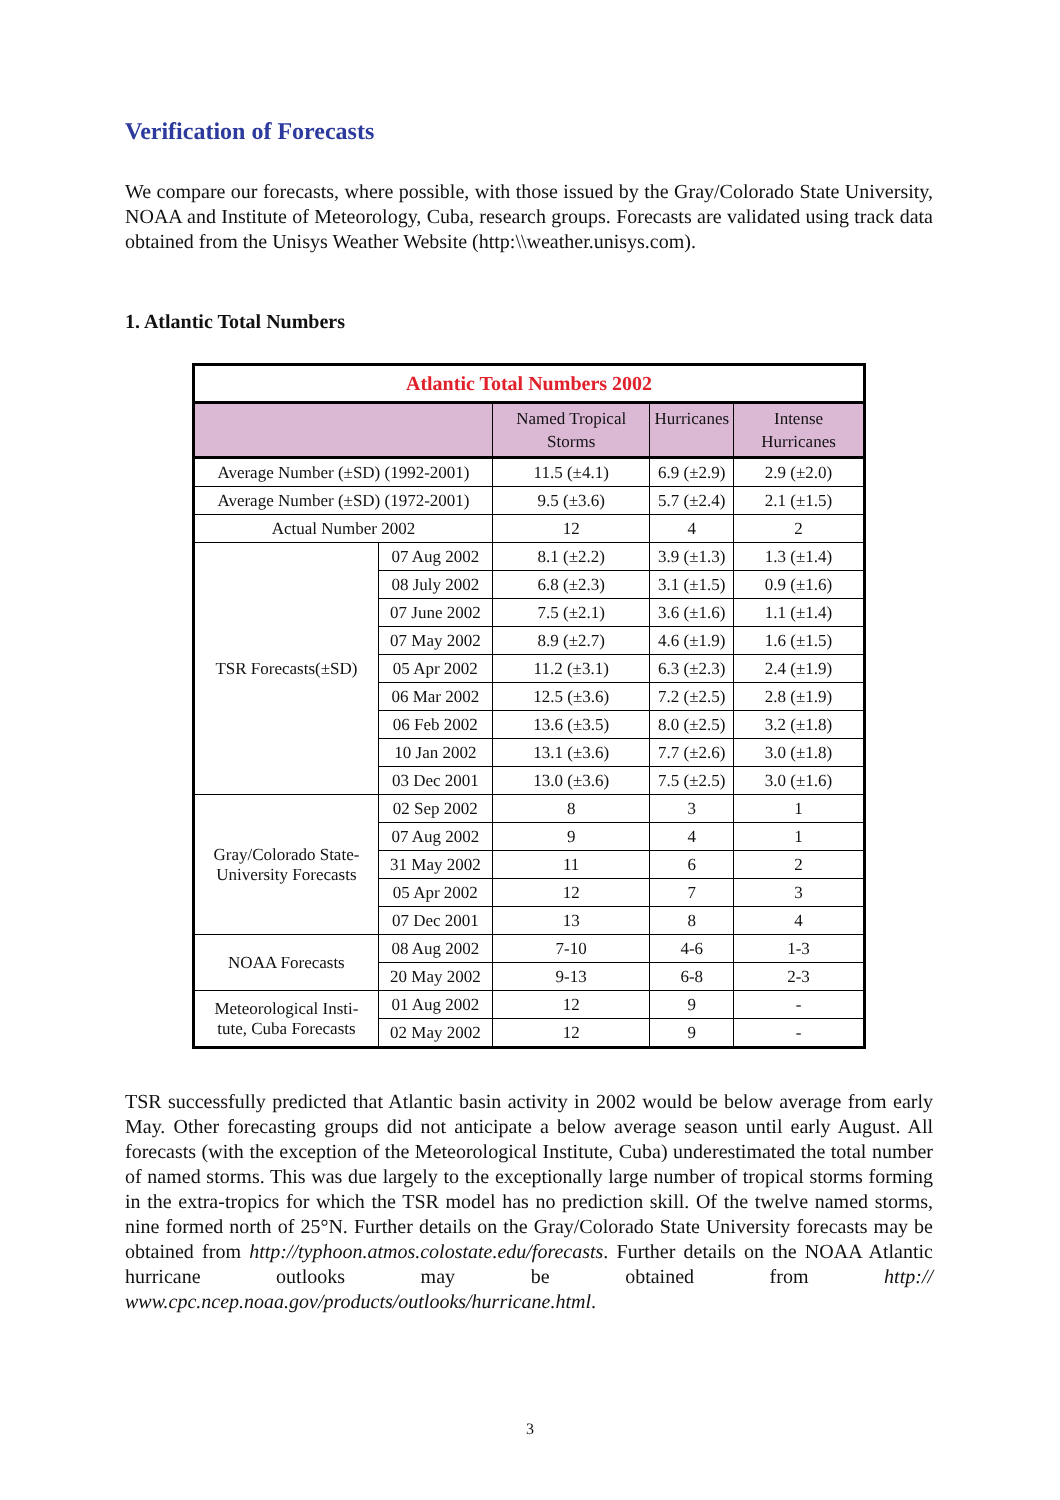Verification of Forecasts
We compare our forecasts, where possible, with those issued by the Gray/Colorado State University, NOAA and Institute of Meteorology, Cuba, research groups. Forecasts are validated using track data obtained from the Unisys Weather Website (http:\\weather.unisys.com).
1. Atlantic Total Numbers
| Atlantic Total Numbers 2002 | | | | |
| --- | --- | --- | --- | --- |
| | | Named Tropical Storms | Hurricanes | Intense Hurricanes |
| Average Number (±SD) (1992-2001) | | 11.5 (±4.1) | 6.9 (±2.9) | 2.9 (±2.0) |
| Average Number (±SD) (1972-2001) | | 9.5 (±3.6) | 5.7 (±2.4) | 2.1 (±1.5) |
| Actual Number 2002 | | 12 | 4 | 2 |
| TSR Forecasts(±SD) | 07 Aug 2002 | 8.1 (±2.2) | 3.9 (±1.3) | 1.3 (±1.4) |
| | 08 July 2002 | 6.8 (±2.3) | 3.1 (±1.5) | 0.9 (±1.6) |
| | 07 June 2002 | 7.5 (±2.1) | 3.6 (±1.6) | 1.1 (±1.4) |
| | 07 May 2002 | 8.9 (±2.7) | 4.6 (±1.9) | 1.6 (±1.5) |
| | 05 Apr 2002 | 11.2 (±3.1) | 6.3 (±2.3) | 2.4 (±1.9) |
| | 06 Mar 2002 | 12.5 (±3.6) | 7.2 (±2.5) | 2.8 (±1.9) |
| | 06 Feb 2002 | 13.6 (±3.5) | 8.0 (±2.5) | 3.2 (±1.8) |
| | 10 Jan 2002 | 13.1 (±3.6) | 7.7 (±2.6) | 3.0 (±1.8) |
| | 03 Dec 2001 | 13.0 (±3.6) | 7.5 (±2.5) | 3.0 (±1.6) |
| Gray/Colorado State- University Forecasts | 02 Sep 2002 | 8 | 3 | 1 |
| | 07 Aug 2002 | 9 | 4 | 1 |
| | 31 May 2002 | 11 | 6 | 2 |
| | 05 Apr 2002 | 12 | 7 | 3 |
| | 07 Dec 2001 | 13 | 8 | 4 |
| NOAA Forecasts | 08 Aug 2002 | 7-10 | 4-6 | 1-3 |
| | 20 May 2002 | 9-13 | 6-8 | 2-3 |
| Meteorological Insti- tute, Cuba Forecasts | 01 Aug 2002 | 12 | 9 | - |
| | 02 May 2002 | 12 | 9 | - |
TSR successfully predicted that Atlantic basin activity in 2002 would be below average from early May. Other forecasting groups did not anticipate a below average season until early August. All forecasts (with the exception of the Meteorological Institute, Cuba) underestimated the total number of named storms. This was due largely to the exceptionally large number of tropical storms forming in the extra-tropics for which the TSR model has no prediction skill. Of the twelve named storms, nine formed north of 25°N. Further details on the Gray/Colorado State University forecasts may be obtained from http://typhoon.atmos.colostate.edu/forecasts. Further details on the NOAA Atlantic hurricane outlooks may be obtained from http:// www.cpc.ncep.noaa.gov/products/outlooks/hurricane.html.
3